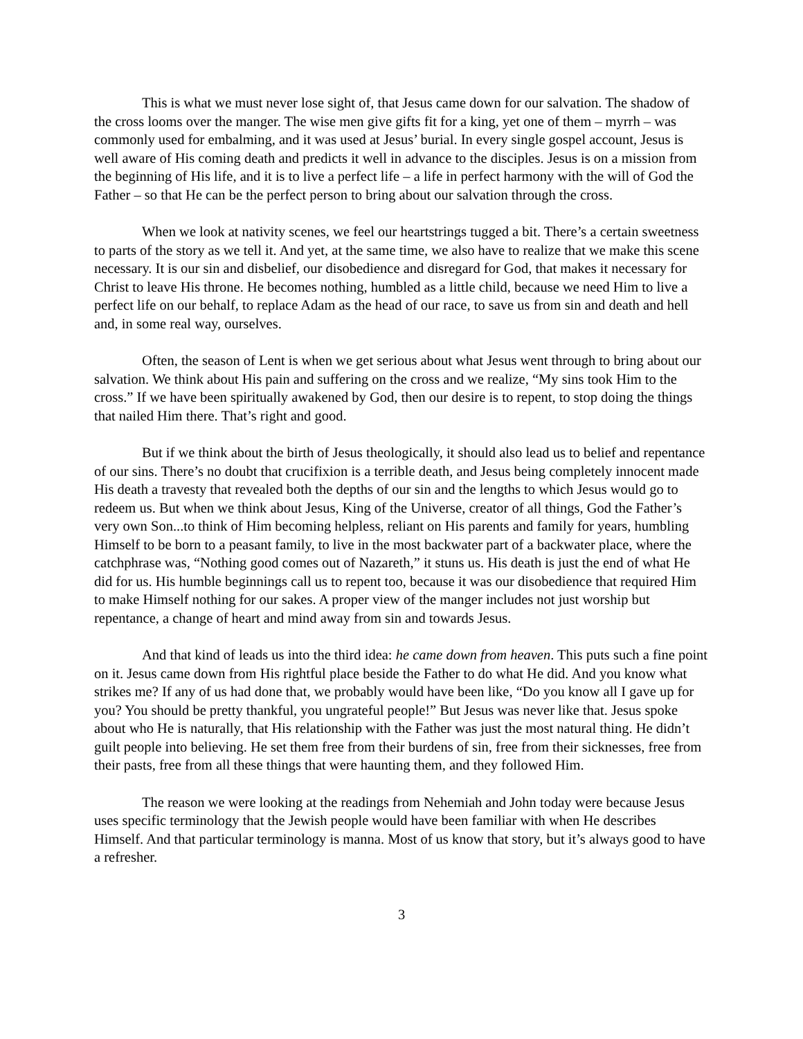This is what we must never lose sight of, that Jesus came down for our salvation. The shadow of the cross looms over the manger. The wise men give gifts fit for a king, yet one of them – myrrh – was commonly used for embalming, and it was used at Jesus’ burial. In every single gospel account, Jesus is well aware of His coming death and predicts it well in advance to the disciples. Jesus is on a mission from the beginning of His life, and it is to live a perfect life – a life in perfect harmony with the will of God the Father – so that He can be the perfect person to bring about our salvation through the cross.
When we look at nativity scenes, we feel our heartstrings tugged a bit. There’s a certain sweetness to parts of the story as we tell it. And yet, at the same time, we also have to realize that we make this scene necessary. It is our sin and disbelief, our disobedience and disregard for God, that makes it necessary for Christ to leave His throne. He becomes nothing, humbled as a little child, because we need Him to live a perfect life on our behalf, to replace Adam as the head of our race, to save us from sin and death and hell and, in some real way, ourselves.
Often, the season of Lent is when we get serious about what Jesus went through to bring about our salvation. We think about His pain and suffering on the cross and we realize, “My sins took Him to the cross.” If we have been spiritually awakened by God, then our desire is to repent, to stop doing the things that nailed Him there. That’s right and good.
But if we think about the birth of Jesus theologically, it should also lead us to belief and repentance of our sins. There’s no doubt that crucifixion is a terrible death, and Jesus being completely innocent made His death a travesty that revealed both the depths of our sin and the lengths to which Jesus would go to redeem us. But when we think about Jesus, King of the Universe, creator of all things, God the Father’s very own Son...to think of Him becoming helpless, reliant on His parents and family for years, humbling Himself to be born to a peasant family, to live in the most backwater part of a backwater place, where the catchphrase was, “Nothing good comes out of Nazareth,” it stuns us. His death is just the end of what He did for us. His humble beginnings call us to repent too, because it was our disobedience that required Him to make Himself nothing for our sakes. A proper view of the manger includes not just worship but repentance, a change of heart and mind away from sin and towards Jesus.
And that kind of leads us into the third idea: he came down from heaven. This puts such a fine point on it. Jesus came down from His rightful place beside the Father to do what He did. And you know what strikes me? If any of us had done that, we probably would have been like, “Do you know all I gave up for you? You should be pretty thankful, you ungrateful people!” But Jesus was never like that. Jesus spoke about who He is naturally, that His relationship with the Father was just the most natural thing. He didn’t guilt people into believing. He set them free from their burdens of sin, free from their sicknesses, free from their pasts, free from all these things that were haunting them, and they followed Him.
The reason we were looking at the readings from Nehemiah and John today were because Jesus uses specific terminology that the Jewish people would have been familiar with when He describes Himself. And that particular terminology is manna. Most of us know that story, but it’s always good to have a refresher.
3